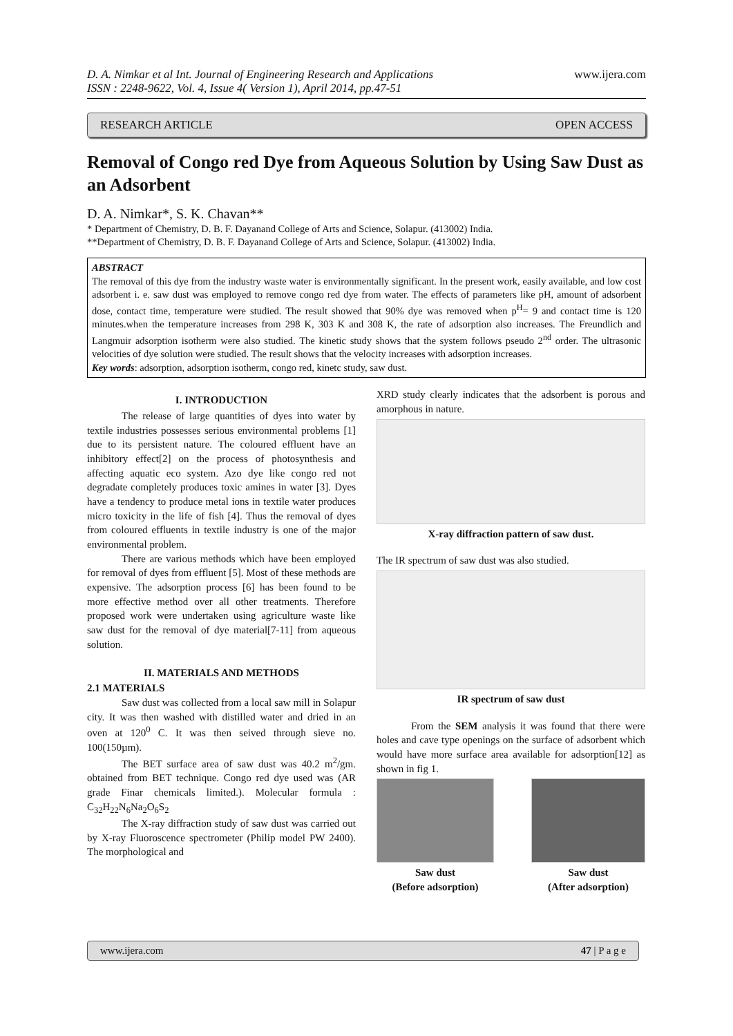D. A. Nimkar et al Int. Journal of Engineering Research and Applications
ISSN : 2248-9622, Vol. 4, Issue 4( Version 1), April 2014, pp.47-51 www.ijera.com
RESEARCH ARTICLE OPEN ACCESS
Removal of Congo red Dye from Aqueous Solution by Using Saw Dust as an Adsorbent
D. A. Nimkar*, S. K. Chavan**
* Department of Chemistry, D. B. F. Dayanand College of Arts and Science, Solapur. (413002) India.
**Department of Chemistry, D. B. F. Dayanand College of Arts and Science, Solapur. (413002) India.
ABSTRACT
The removal of this dye from the industry waste water is environmentally significant. In the present work, easily available, and low cost adsorbent i. e. saw dust was employed to remove congo red dye from water. The effects of parameters like pH, amount of adsorbent dose, contact time, temperature were studied. The result showed that 90% dye was removed when p<sup>H</sup>= 9 and contact time is 120 minutes.when the temperature increases from 298 K, 303 K and 308 K, the rate of adsorption also increases. The Freundlich and Langmuir adsorption isotherm were also studied. The kinetic study shows that the system follows pseudo 2<sup>nd</sup> order. The ultrasonic velocities of dye solution were studied. The result shows that the velocity increases with adsorption increases.
Key words: adsorption, adsorption isotherm, congo red, kinetc study, saw dust.
I. INTRODUCTION
The release of large quantities of dyes into water by textile industries possesses serious environmental problems [1] due to its persistent nature. The coloured effluent have an inhibitory effect[2] on the process of photosynthesis and affecting aquatic eco system. Azo dye like congo red not degradate completely produces toxic amines in water [3]. Dyes have a tendency to produce metal ions in textile water produces micro toxicity in the life of fish [4]. Thus the removal of dyes from coloured effluents in textile industry is one of the major environmental problem.
There are various methods which have been employed for removal of dyes from effluent [5]. Most of these methods are expensive. The adsorption process [6] has been found to be more effective method over all other treatments. Therefore proposed work were undertaken using agriculture waste like saw dust for the removal of dye material[7-11] from aqueous solution.
II. MATERIALS AND METHODS
2.1 MATERIALS
Saw dust was collected from a local saw mill in Solapur city. It was then washed with distilled water and dried in an oven at 120<sup>0</sup> C. It was then seived through sieve no. 100(150µm).
The BET surface area of saw dust was 40.2 m<sup>2</sup>/gm. obtained from BET technique. Congo red dye used was (AR grade Finar chemicals limited.). Molecular formula : C<sub>32</sub>H<sub>22</sub>N<sub>6</sub>Na<sub>2</sub>O<sub>6</sub>S<sub>2</sub>
The X-ray diffraction study of saw dust was carried out by X-ray Fluoroscence spectrometer (Philip model PW 2400). The morphological and
XRD study clearly indicates that the adsorbent is porous and amorphous in nature.
X-ray diffraction pattern of saw dust.
The IR spectrum of saw dust was also studied.
IR spectrum of saw dust
From the SEM analysis it was found that there were holes and cave type openings on the surface of adsorbent which would have more surface area available for adsorption[12] as shown in fig 1.
Saw dust
(Before adsorption)
Saw dust
(After adsorption)
www.ijera.com 47 | P a g e